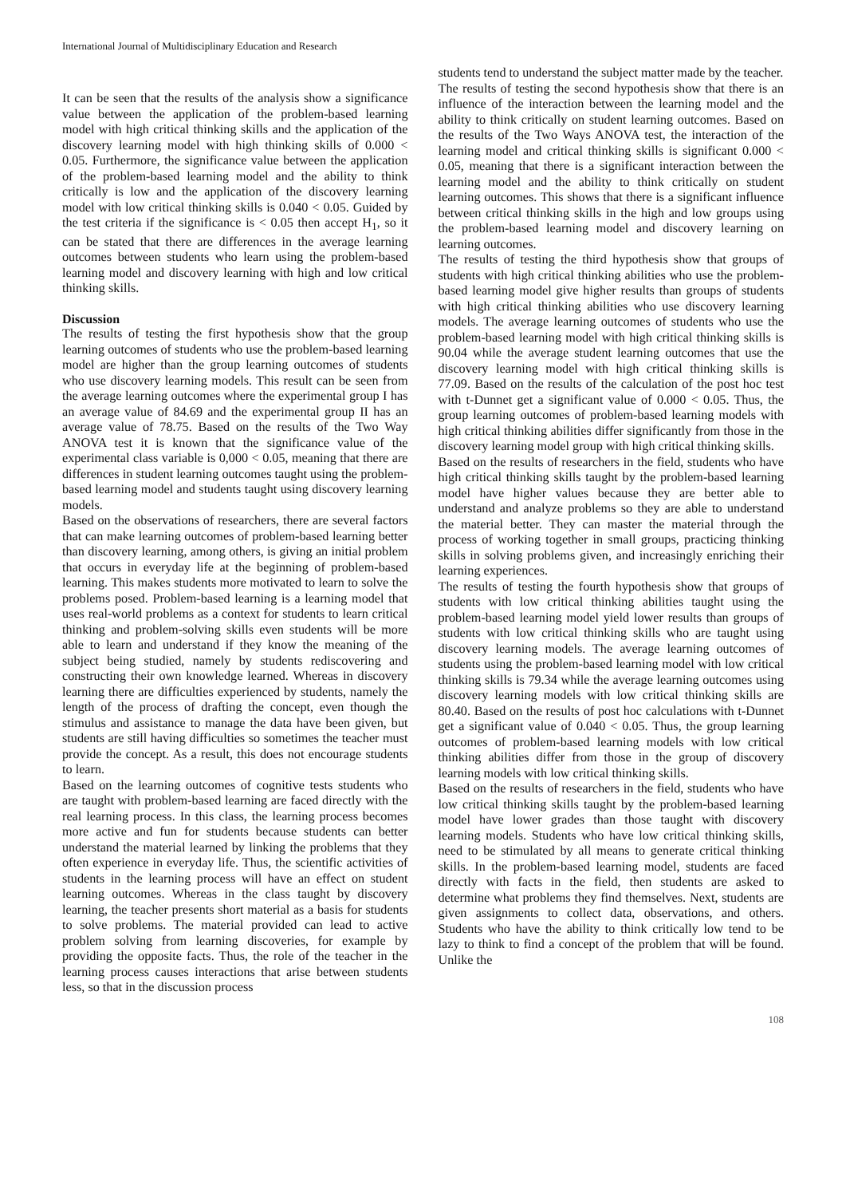International Journal of Multidisciplinary Education and Research
It can be seen that the results of the analysis show a significance value between the application of the problem-based learning model with high critical thinking skills and the application of the discovery learning model with high thinking skills of 0.000 < 0.05. Furthermore, the significance value between the application of the problem-based learning model and the ability to think critically is low and the application of the discovery learning model with low critical thinking skills is 0.040 < 0.05. Guided by the test criteria if the significance is < 0.05 then accept H<sub>1</sub>, so it can be stated that there are differences in the average learning outcomes between students who learn using the problem-based learning model and discovery learning with high and low critical thinking skills.
Discussion
The results of testing the first hypothesis show that the group learning outcomes of students who use the problem-based learning model are higher than the group learning outcomes of students who use discovery learning models. This result can be seen from the average learning outcomes where the experimental group I has an average value of 84.69 and the experimental group II has an average value of 78.75. Based on the results of the Two Way ANOVA test it is known that the significance value of the experimental class variable is 0,000 < 0.05, meaning that there are differences in student learning outcomes taught using the problem-based learning model and students taught using discovery learning models.
Based on the observations of researchers, there are several factors that can make learning outcomes of problem-based learning better than discovery learning, among others, is giving an initial problem that occurs in everyday life at the beginning of problem-based learning. This makes students more motivated to learn to solve the problems posed. Problem-based learning is a learning model that uses real-world problems as a context for students to learn critical thinking and problem-solving skills even students will be more able to learn and understand if they know the meaning of the subject being studied, namely by students rediscovering and constructing their own knowledge learned. Whereas in discovery learning there are difficulties experienced by students, namely the length of the process of drafting the concept, even though the stimulus and assistance to manage the data have been given, but students are still having difficulties so sometimes the teacher must provide the concept. As a result, this does not encourage students to learn.
Based on the learning outcomes of cognitive tests students who are taught with problem-based learning are faced directly with the real learning process. In this class, the learning process becomes more active and fun for students because students can better understand the material learned by linking the problems that they often experience in everyday life. Thus, the scientific activities of students in the learning process will have an effect on student learning outcomes. Whereas in the class taught by discovery learning, the teacher presents short material as a basis for students to solve problems. The material provided can lead to active problem solving from learning discoveries, for example by providing the opposite facts. Thus, the role of the teacher in the learning process causes interactions that arise between students less, so that in the discussion process
students tend to understand the subject matter made by the teacher.
The results of testing the second hypothesis show that there is an influence of the interaction between the learning model and the ability to think critically on student learning outcomes. Based on the results of the Two Ways ANOVA test, the interaction of the learning model and critical thinking skills is significant 0.000 < 0.05, meaning that there is a significant interaction between the learning model and the ability to think critically on student learning outcomes. This shows that there is a significant influence between critical thinking skills in the high and low groups using the problem-based learning model and discovery learning on learning outcomes.
The results of testing the third hypothesis show that groups of students with high critical thinking abilities who use the problem-based learning model give higher results than groups of students with high critical thinking abilities who use discovery learning models. The average learning outcomes of students who use the problem-based learning model with high critical thinking skills is 90.04 while the average student learning outcomes that use the discovery learning model with high critical thinking skills is 77.09. Based on the results of the calculation of the post hoc test with t-Dunnet get a significant value of 0.000 < 0.05. Thus, the group learning outcomes of problem-based learning models with high critical thinking abilities differ significantly from those in the discovery learning model group with high critical thinking skills.
Based on the results of researchers in the field, students who have high critical thinking skills taught by the problem-based learning model have higher values because they are better able to understand and analyze problems so they are able to understand the material better. They can master the material through the process of working together in small groups, practicing thinking skills in solving problems given, and increasingly enriching their learning experiences.
The results of testing the fourth hypothesis show that groups of students with low critical thinking abilities taught using the problem-based learning model yield lower results than groups of students with low critical thinking skills who are taught using discovery learning models. The average learning outcomes of students using the problem-based learning model with low critical thinking skills is 79.34 while the average learning outcomes using discovery learning models with low critical thinking skills are 80.40. Based on the results of post hoc calculations with t-Dunnet get a significant value of 0.040 < 0.05. Thus, the group learning outcomes of problem-based learning models with low critical thinking abilities differ from those in the group of discovery learning models with low critical thinking skills.
Based on the results of researchers in the field, students who have low critical thinking skills taught by the problem-based learning model have lower grades than those taught with discovery learning models. Students who have low critical thinking skills, need to be stimulated by all means to generate critical thinking skills. In the problem-based learning model, students are faced directly with facts in the field, then students are asked to determine what problems they find themselves. Next, students are given assignments to collect data, observations, and others. Students who have the ability to think critically low tend to be lazy to think to find a concept of the problem that will be found. Unlike the
108